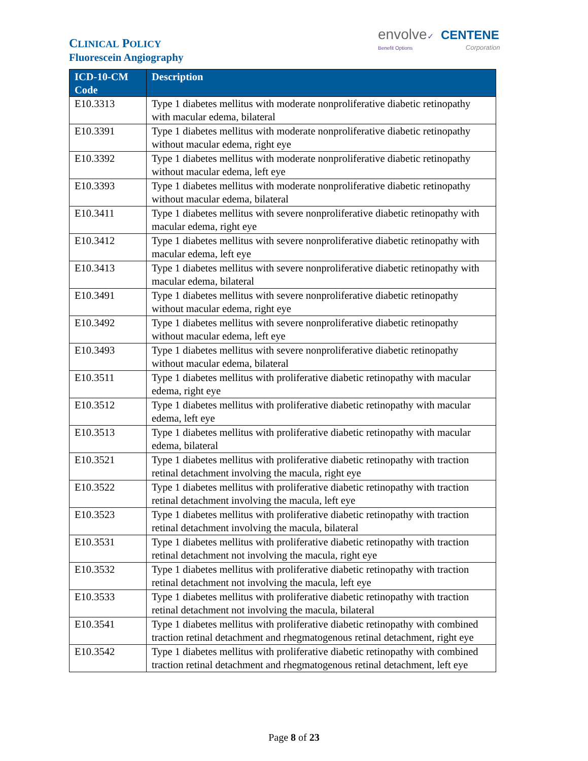CLINICAL POLICY
Fluorescein Angiography
envolve✓ CENTENE
Benefit Options Corporation
| ICD-10-CM Code | Description |
| --- | --- |
| E10.3313 | Type 1 diabetes mellitus with moderate nonproliferative diabetic retinopathy with macular edema, bilateral |
| E10.3391 | Type 1 diabetes mellitus with moderate nonproliferative diabetic retinopathy without macular edema, right eye |
| E10.3392 | Type 1 diabetes mellitus with moderate nonproliferative diabetic retinopathy without macular edema, left eye |
| E10.3393 | Type 1 diabetes mellitus with moderate nonproliferative diabetic retinopathy without macular edema, bilateral |
| E10.3411 | Type 1 diabetes mellitus with severe nonproliferative diabetic retinopathy with macular edema, right eye |
| E10.3412 | Type 1 diabetes mellitus with severe nonproliferative diabetic retinopathy with macular edema, left eye |
| E10.3413 | Type 1 diabetes mellitus with severe nonproliferative diabetic retinopathy with macular edema, bilateral |
| E10.3491 | Type 1 diabetes mellitus with severe nonproliferative diabetic retinopathy without macular edema, right eye |
| E10.3492 | Type 1 diabetes mellitus with severe nonproliferative diabetic retinopathy without macular edema, left eye |
| E10.3493 | Type 1 diabetes mellitus with severe nonproliferative diabetic retinopathy without macular edema, bilateral |
| E10.3511 | Type 1 diabetes mellitus with proliferative diabetic retinopathy with macular edema, right eye |
| E10.3512 | Type 1 diabetes mellitus with proliferative diabetic retinopathy with macular edema, left eye |
| E10.3513 | Type 1 diabetes mellitus with proliferative diabetic retinopathy with macular edema, bilateral |
| E10.3521 | Type 1 diabetes mellitus with proliferative diabetic retinopathy with traction retinal detachment involving the macula, right eye |
| E10.3522 | Type 1 diabetes mellitus with proliferative diabetic retinopathy with traction retinal detachment involving the macula, left eye |
| E10.3523 | Type 1 diabetes mellitus with proliferative diabetic retinopathy with traction retinal detachment involving the macula, bilateral |
| E10.3531 | Type 1 diabetes mellitus with proliferative diabetic retinopathy with traction retinal detachment not involving the macula, right eye |
| E10.3532 | Type 1 diabetes mellitus with proliferative diabetic retinopathy with traction retinal detachment not involving the macula, left eye |
| E10.3533 | Type 1 diabetes mellitus with proliferative diabetic retinopathy with traction retinal detachment not involving the macula, bilateral |
| E10.3541 | Type 1 diabetes mellitus with proliferative diabetic retinopathy with combined traction retinal detachment and rhegmatogenous retinal detachment, right eye |
| E10.3542 | Type 1 diabetes mellitus with proliferative diabetic retinopathy with combined traction retinal detachment and rhegmatogenous retinal detachment, left eye |
Page 8 of 23